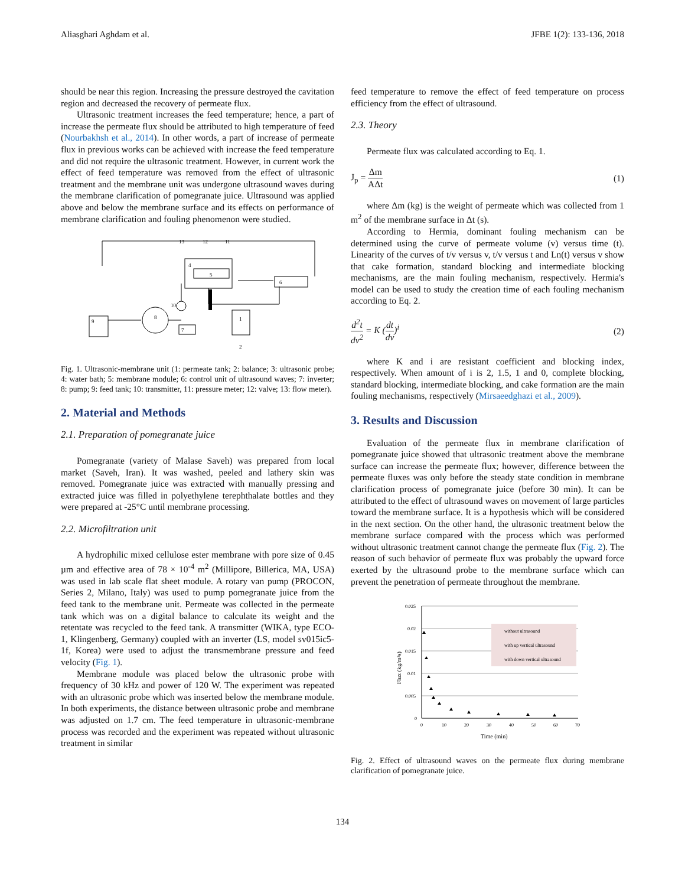Aliasghari Aghdam et al. JFBE 1(2): 133-136, 2018
should be near this region. Increasing the pressure destroyed the cavitation region and decreased the recovery of permeate flux.
Ultrasonic treatment increases the feed temperature; hence, a part of increase the permeate flux should be attributed to high temperature of feed (Nourbakhsh et al., 2014). In other words, a part of increase of permeate flux in previous works can be achieved with increase the feed temperature and did not require the ultrasonic treatment. However, in current work the effect of feed temperature was removed from the effect of ultrasonic treatment and the membrane unit was undergone ultrasound waves during the membrane clarification of pomegranate juice. Ultrasound was applied above and below the membrane surface and its effects on performance of membrane clarification and fouling phenomenon were studied.
9
8
7
1
2
6
4
5
13
12
11
10
Fig. 1. Ultrasonic-membrane unit (1: permeate tank; 2: balance; 3: ultrasonic probe; 4: water bath; 5: membrane module; 6: control unit of ultrasound waves; 7: inverter; 8: pump; 9: feed tank; 10: transmitter, 11: pressure meter; 12: valve; 13: flow meter).
2. Material and Methods
2.1. Preparation of pomegranate juice
Pomegranate (variety of Malase Saveh) was prepared from local market (Saveh, Iran). It was washed, peeled and lathery skin was removed. Pomegranate juice was extracted with manually pressing and extracted juice was filled in polyethylene terephthalate bottles and they were prepared at -25°C until membrane processing.
2.2. Microfiltration unit
A hydrophilic mixed cellulose ester membrane with pore size of 0.45 µm and effective area of 78 × 10<sup>-4</sup> m<sup>2</sup> (Millipore, Billerica, MA, USA) was used in lab scale flat sheet module. A rotary van pump (PROCON, Series 2, Milano, Italy) was used to pump pomegranate juice from the feed tank to the membrane unit. Permeate was collected in the permeate tank which was on a digital balance to calculate its weight and the retentate was recycled to the feed tank. A transmitter (WIKA, type ECO-1, Klingenberg, Germany) coupled with an inverter (LS, model sv015ic5-1f, Korea) were used to adjust the transmembrane pressure and feed velocity (Fig. 1).
Membrane module was placed below the ultrasonic probe with frequency of 30 kHz and power of 120 W. The experiment was repeated with an ultrasonic probe which was inserted below the membrane module. In both experiments, the distance between ultrasonic probe and membrane was adjusted on 1.7 cm. The feed temperature in ultrasonic-membrane process was recorded and the experiment was repeated without ultrasonic treatment in similar
feed temperature to remove the effect of feed temperature on process efficiency from the effect of ultrasound.
2.3. Theory
Permeate flux was calculated according to Eq. 1.
J<sub>p</sub> = Δm AΔt (1)
where Δm (kg) is the weight of permeate which was collected from 1 m<sup>2</sup> of the membrane surface in Δt (s).
According to Hermia, dominant fouling mechanism can be determined using the curve of permeate volume (v) versus time (t). Linearity of the curves of t/v versus v, t/v versus t and Ln(t) versus v show that cake formation, standard blocking and intermediate blocking mechanisms, are the main fouling mechanism, respectively. Hermia's model can be used to study the creation time of each fouling mechanism according to Eq. 2.
d<sup>2</sup>t dv<sup>2</sup> = K (dt dv)<sup>i</sup> (2)
where K and i are resistant coefficient and blocking index, respectively. When amount of i is 2, 1.5, 1 and 0, complete blocking, standard blocking, intermediate blocking, and cake formation are the main fouling mechanisms, respectively (Mirsaeedghazi et al., 2009).
3. Results and Discussion
Evaluation of the permeate flux in membrane clarification of pomegranate juice showed that ultrasonic treatment above the membrane surface can increase the permeate flux; however, difference between the permeate fluxes was only before the steady state condition in membrane clarification process of pomegranate juice (before 30 min). It can be attributed to the effect of ultrasound waves on movement of large particles toward the membrane surface. It is a hypothesis which will be considered in the next section. On the other hand, the ultrasonic treatment below the membrane surface compared with the process which was performed without ultrasonic treatment cannot change the permeate flux (Fig. 2). The reason of such behavior of permeate flux was probably the upward force exerted by the ultrasound probe to the membrane surface which can prevent the penetration of permeate throughout the membrane.
without ultrasound
with up vertical ultrasound
with down vertical ultrasound
0.025
0.02
0.015
0.01
0.005
0
0
10
20
30
40
50
60
70
Time (min)
Flux (kg/m²s)
Fig. 2. Effect of ultrasound waves on the permeate flux during membrane clarification of pomegranate juice.
134